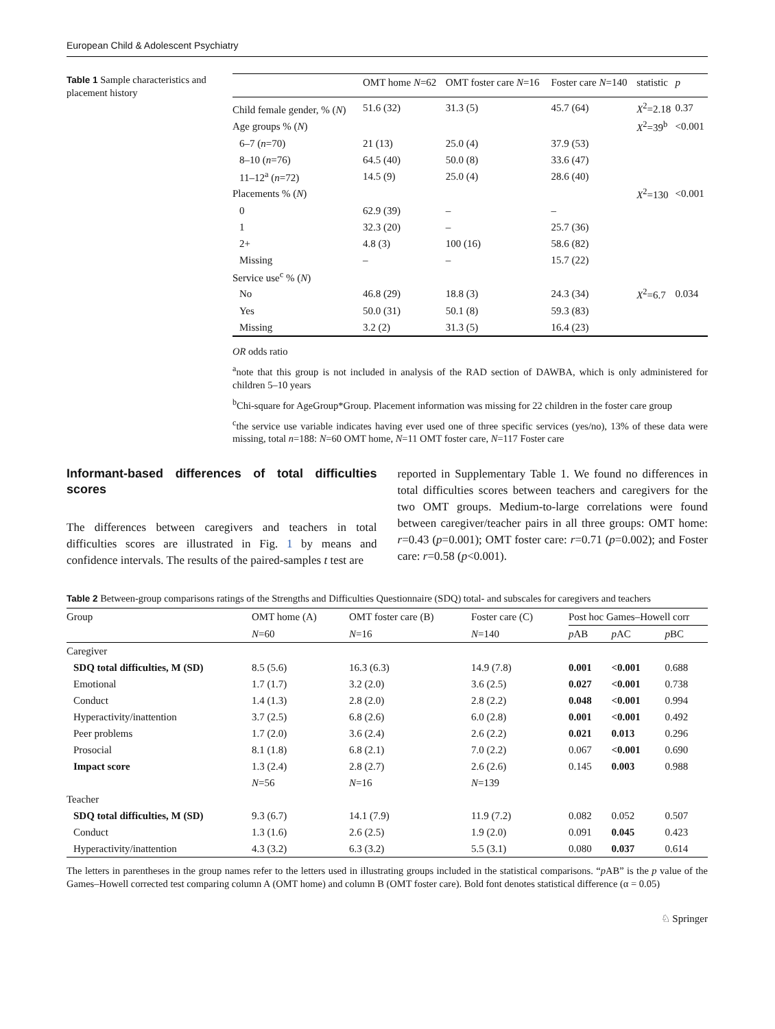European Child & Adolescent Psychiatry
Table 1 Sample characteristics and placement history
| | OMT home N =62 | OMT foster care N =16 | Foster care N =140 | statistic | p |
| --- | --- | --- | --- | --- | --- |
| Child female gender, % ( N ) | 51.6 (32) | 31.3 (5) | 45.7 (64) | X<sup>2</sup>=2.18 | 0.37 |
| Age groups % ( N ) | | | | X<sup>2</sup>=39<sup>b</sup> | <0.001 |
| 6–7 ( n =70) | 21 (13) | 25.0 (4) | 37.9 (53) | | |
| 8–10 ( n =76) | 64.5 (40) | 50.0 (8) | 33.6 (47) | | |
| 11–12<sup>a</sup> ( n =72) | 14.5 (9) | 25.0 (4) | 28.6 (40) | | |
| Placements % ( N ) | | | | X<sup>2</sup>=130 | <0.001 |
| 0 | 62.9 (39) | – | – | | |
| 1 | 32.3 (20) | – | 25.7 (36) | | |
| 2+ | 4.8 (3) | 100 (16) | 58.6 (82) | | |
| Missing | – | – | 15.7 (22) | | |
| Service use<sup>c</sup> % ( N ) | | | | | |
| No | 46.8 (29) | 18.8 (3) | 24.3 (34) | X<sup>2</sup>=6.7 | 0.034 |
| Yes | 50.0 (31) | 50.1 (8) | 59.3 (83) | | |
| Missing | 3.2 (2) | 31.3 (5) | 16.4 (23) | | |
OR odds ratio
<sup>a</sup> note that this group is not included in analysis of the RAD section of DAWBA, which is only administered for children 5–10 years
<sup>b</sup> Chi-square for AgeGroup*Group. Placement information was missing for 22 children in the foster care group
<sup>c</sup> the service use variable indicates having ever used one of three specific services (yes/no), 13% of these data were missing, total n=188: N=60 OMT home, N=11 OMT foster care, N=117 Foster care
Informant-based differences of total difficulties scores
The differences between caregivers and teachers in total difficulties scores are illustrated in Fig. 1 by means and confidence intervals. The results of the paired-samples t test are
reported in Supplementary Table 1. We found no differences in total difficulties scores between teachers and caregivers for the two OMT groups. Medium-to-large correlations were found between caregiver/teacher pairs in all three groups: OMT home: r=0.43 (p=0.001); OMT foster care: r=0.71 (p=0.002); and Foster care: r=0.58 (p<0.001).
Table 2 Between-group comparisons ratings of the Strengths and Difficulties Questionnaire (SDQ) total- and subscales for caregivers and teachers
| Group | OMT home (A) | OMT foster care (B) | Foster care (C) | Post hoc Games–Howell corr | | |
| --- | --- | --- | --- | --- | --- | --- |
| | N =60 | N =16 | N =140 | p AB | p AC | p BC |
| Caregiver | | | | | | |
| SDQ total difficulties, M (SD) | 8.5 (5.6) | 16.3 (6.3) | 14.9 (7.8) | 0.001 | <0.001 | 0.688 |
| Emotional | 1.7 (1.7) | 3.2 (2.0) | 3.6 (2.5) | 0.027 | <0.001 | 0.738 |
| Conduct | 1.4 (1.3) | 2.8 (2.0) | 2.8 (2.2) | 0.048 | <0.001 | 0.994 |
| Hyperactivity/inattention | 3.7 (2.5) | 6.8 (2.6) | 6.0 (2.8) | 0.001 | <0.001 | 0.492 |
| Peer problems | 1.7 (2.0) | 3.6 (2.4) | 2.6 (2.2) | 0.021 | 0.013 | 0.296 |
| Prosocial | 8.1 (1.8) | 6.8 (2.1) | 7.0 (2.2) | 0.067 | <0.001 | 0.690 |
| Impact score | 1.3 (2.4) | 2.8 (2.7) | 2.6 (2.6) | 0.145 | 0.003 | 0.988 |
| | N =56 | N =16 | N =139 | | | |
| Teacher | | | | | | |
| SDQ total difficulties, M (SD) | 9.3 (6.7) | 14.1 (7.9) | 11.9 (7.2) | 0.082 | 0.052 | 0.507 |
| Conduct | 1.3 (1.6) | 2.6 (2.5) | 1.9 (2.0) | 0.091 | 0.045 | 0.423 |
| Hyperactivity/inattention | 4.3 (3.2) | 6.3 (3.2) | 5.5 (3.1) | 0.080 | 0.037 | 0.614 |
The letters in parentheses in the group names refer to the letters used in illustrating groups included in the statistical comparisons. “p AB” is the p value of the Games–Howell corrected test comparing column A (OMT home) and column B (OMT foster care). Bold font denotes statistical difference (α = 0.05)
♘ Springer